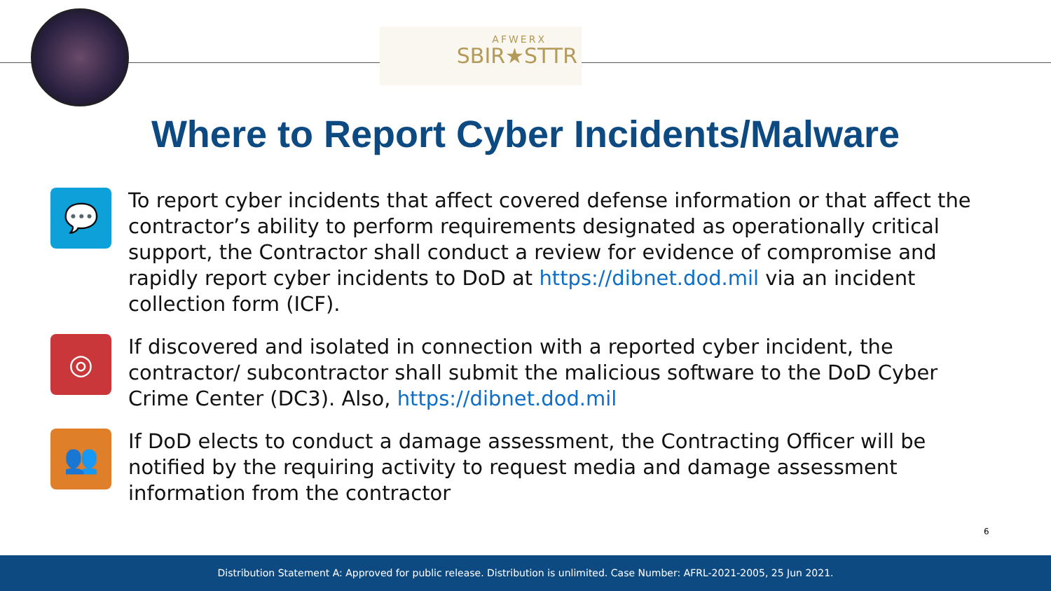AFWERX
SBIR★STTR
Where to Report Cyber Incidents/Malware
💬
To report cyber incidents that affect covered defense information or that affect the contractor’s ability to perform requirements designated as operationally critical support, the Contractor shall conduct a review for evidence of compromise and rapidly report cyber incidents to DoD at https://dibnet.dod.mil via an incident collection form (ICF).
◎
If discovered and isolated in connection with a reported cyber incident, the contractor/ subcontractor shall submit the malicious software to the DoD Cyber Crime Center (DC3). Also, https://dibnet.dod.mil
👥
If DoD elects to conduct a damage assessment, the Contracting Officer will be notified by the requiring activity to request media and damage assessment information from the contractor
6
Distribution Statement A: Approved for public release. Distribution is unlimited. Case Number: AFRL-2021-2005, 25 Jun 2021.